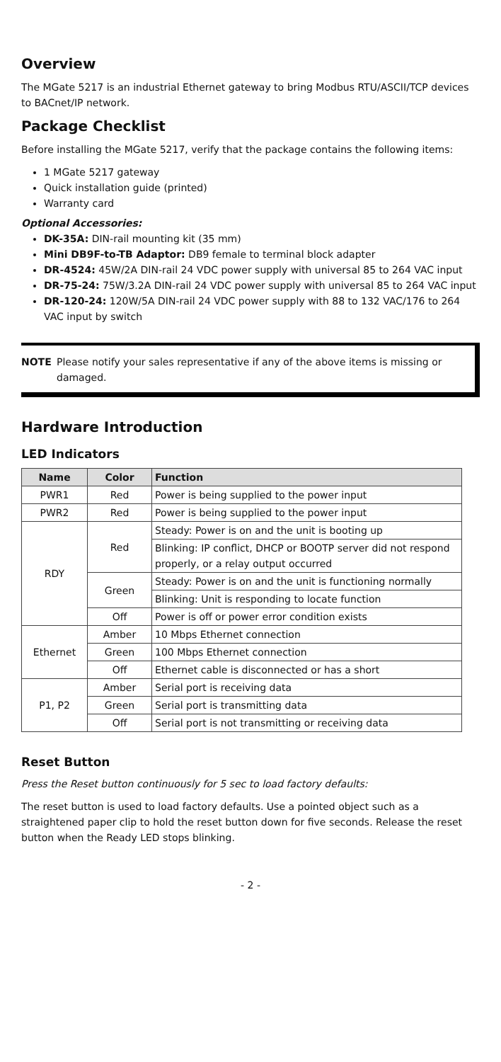Overview
The MGate 5217 is an industrial Ethernet gateway to bring Modbus RTU/ASCII/TCP devices to BACnet/IP network.
Package Checklist
Before installing the MGate 5217, verify that the package contains the following items:
1 MGate 5217 gateway
Quick installation guide (printed)
Warranty card
Optional Accessories:
DK-35A: DIN-rail mounting kit (35 mm)
Mini DB9F-to-TB Adaptor: DB9 female to terminal block adapter
DR-4524: 45W/2A DIN-rail 24 VDC power supply with universal 85 to 264 VAC input
DR-75-24: 75W/3.2A DIN-rail 24 VDC power supply with universal 85 to 264 VAC input
DR-120-24: 120W/5A DIN-rail 24 VDC power supply with 88 to 132 VAC/176 to 264 VAC input by switch
NOTE Please notify your sales representative if any of the above items is missing or damaged.
Hardware Introduction
LED Indicators
| Name | Color | Function |
| --- | --- | --- |
| PWR1 | Red | Power is being supplied to the power input |
| PWR2 | Red | Power is being supplied to the power input |
| RDY | Red | Steady: Power is on and the unit is booting up |
| | | Blinking: IP conflict, DHCP or BOOTP server did not respond properly, or a relay output occurred |
| | Green | Steady: Power is on and the unit is functioning normally |
| | | Blinking: Unit is responding to locate function |
| | Off | Power is off or power error condition exists |
| Ethernet | Amber | 10 Mbps Ethernet connection |
| | Green | 100 Mbps Ethernet connection |
| | Off | Ethernet cable is disconnected or has a short |
| P1, P2 | Amber | Serial port is receiving data |
| | Green | Serial port is transmitting data |
| | Off | Serial port is not transmitting or receiving data |
Reset Button
Press the Reset button continuously for 5 sec to load factory defaults:
The reset button is used to load factory defaults. Use a pointed object such as a straightened paper clip to hold the reset button down for five seconds. Release the reset button when the Ready LED stops blinking.
- 2 -